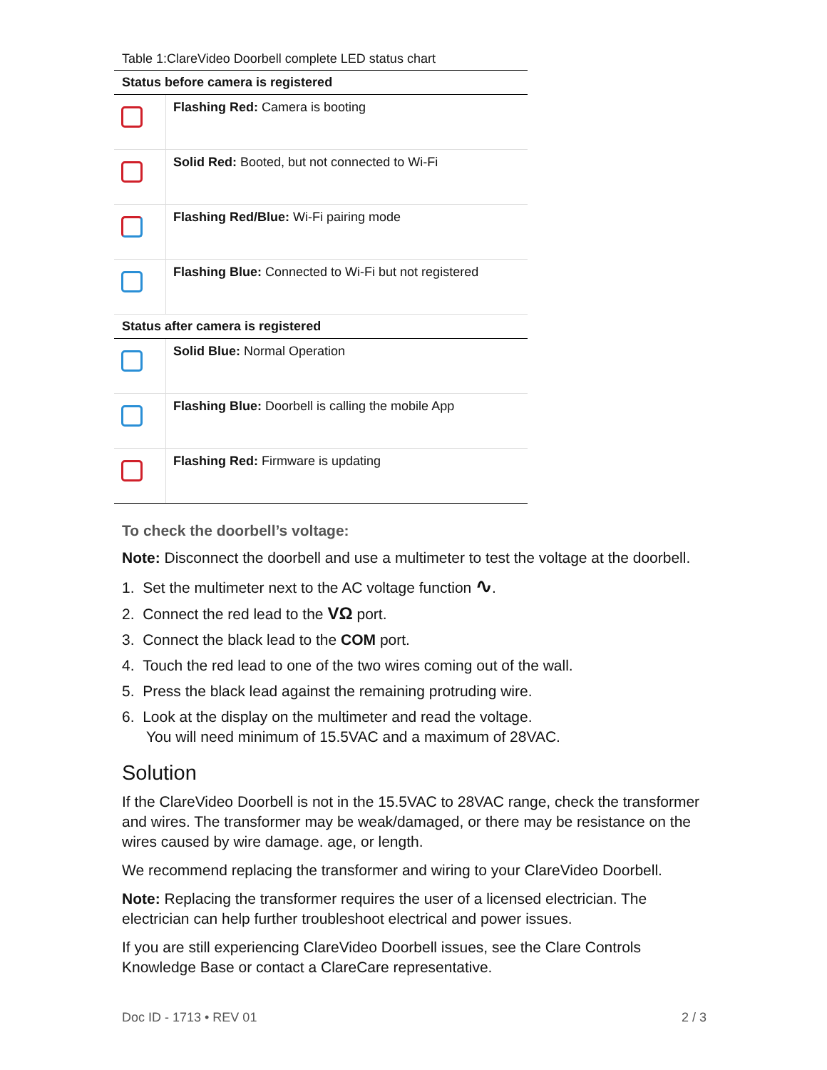Table 1:ClareVideo Doorbell complete LED status chart
| Status before camera is registered | |
| --- | --- |
| | Flashing Red: Camera is booting |
| | Solid Red: Booted, but not connected to Wi-Fi |
| | Flashing Red/Blue: Wi-Fi pairing mode |
| | Flashing Blue: Connected to Wi-Fi but not registered |
| Status after camera is registered | |
| | Solid Blue: Normal Operation |
| | Flashing Blue: Doorbell is calling the mobile App |
| | Flashing Red: Firmware is updating |
To check the doorbell’s voltage:
Note: Disconnect the doorbell and use a multimeter to test the voltage at the doorbell.
1. Set the multimeter next to the AC voltage function ∿.
2. Connect the red lead to the VΩ port.
3. Connect the black lead to the COM port.
4. Touch the red lead to one of the two wires coming out of the wall.
5. Press the black lead against the remaining protruding wire.
6. Look at the display on the multimeter and read the voltage.
You will need minimum of 15.5VAC and a maximum of 28VAC.
Solution
If the ClareVideo Doorbell is not in the 15.5VAC to 28VAC range, check the transformer and wires. The transformer may be weak/damaged, or there may be resistance on the wires caused by wire damage. age, or length.
We recommend replacing the transformer and wiring to your ClareVideo Doorbell.
Note: Replacing the transformer requires the user of a licensed electrician. The electrician can help further troubleshoot electrical and power issues.
If you are still experiencing ClareVideo Doorbell issues, see the Clare Controls Knowledge Base or contact a ClareCare representative.
Doc ID - 1713 • REV 01 2 / 3